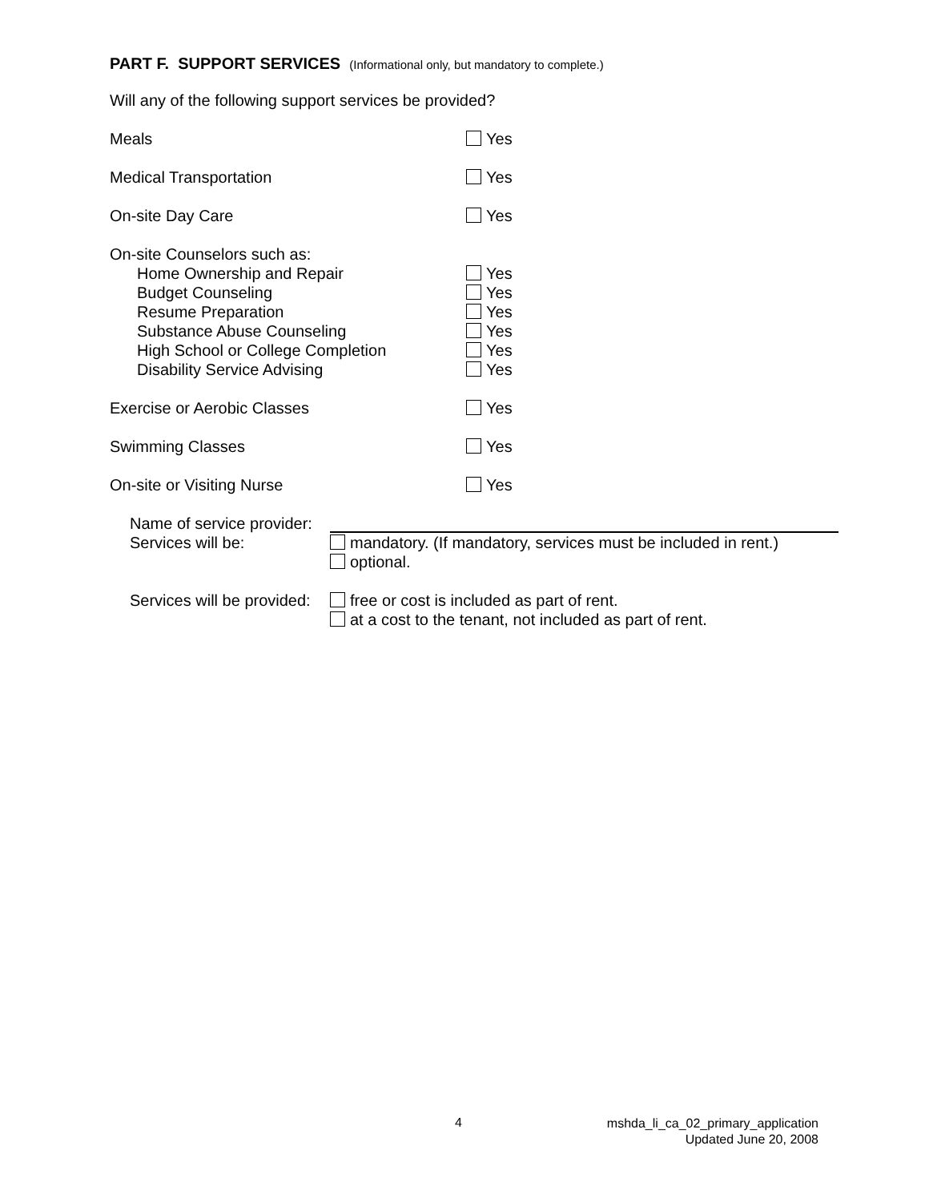PART F. SUPPORT SERVICES (Informational only, but mandatory to complete.)
Will any of the following support services be provided?
Meals Yes
Medical Transportation Yes
On-site Day Care Yes
On-site Counselors such as:
Home Ownership and Repair
Budget Counseling
Resume Preparation
Substance Abuse Counseling
High School or College Completion
Disability Service Advising
Yes
Yes
Yes
Yes
Yes
Yes
Exercise or Aerobic Classes Yes
Swimming Classes Yes
On-site or Visiting Nurse Yes
Name of service provider:
Services will be: mandatory. (If mandatory, services must be included in rent.)
optional.
Services will be provided:
free or cost is included as part of rent.
at a cost to the tenant, not included as part of rent.
4
mshda_li_ca_02_primary_application
Updated June 20, 2008